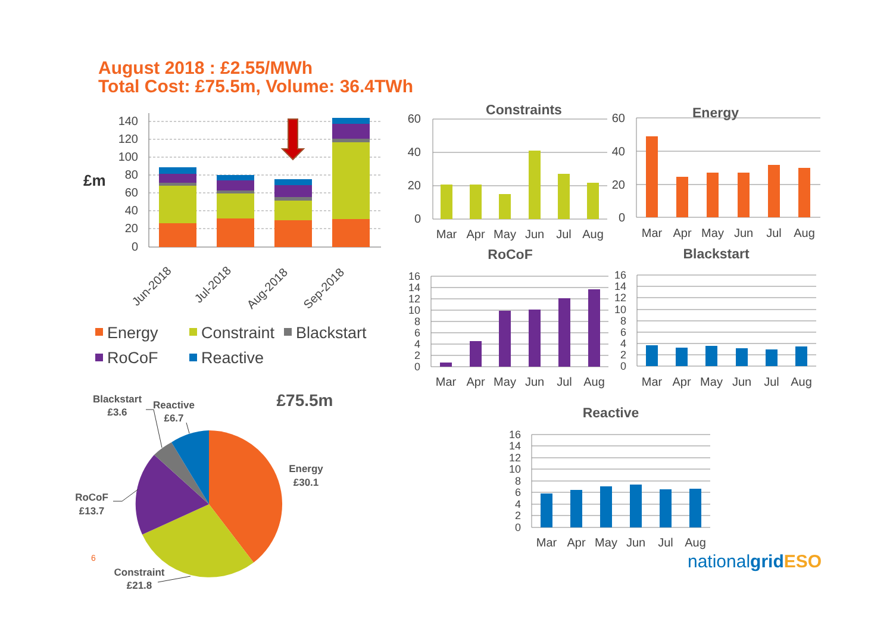August 2018 : £2.55/MWh
Total Cost: £75.5m, Volume: 36.4TWh
140
120
100
80
60
40
20
0
£m
Jun-2018
Jul-2018
Aug-2018
Sep-2018
Energy
Constraint
Blackstart
RoCoF
Reactive
Constraints
60
40
20
0
Mar
Apr
May
Jun
Jul
Aug
Energy
60
40
20
0
Mar
Apr
May
Jun
Jul
Aug
RoCoF
16
14
12
10
8
6
4
2
0
Mar
Apr
May
Jun
Jul
Aug
Blackstart
16
14
12
10
8
6
4
2
0
Mar
Apr
May
Jun
Jul
Aug
£75.5m
Blackstart
£3.6
Reactive
£6.7
Energy
£30.1
RoCoF
£13.7
Constraint
£21.8
6
Reactive
16
14
12
10
8
6
4
2
0
Mar
Apr
May
Jun
Jul
Aug
nationalgridESO